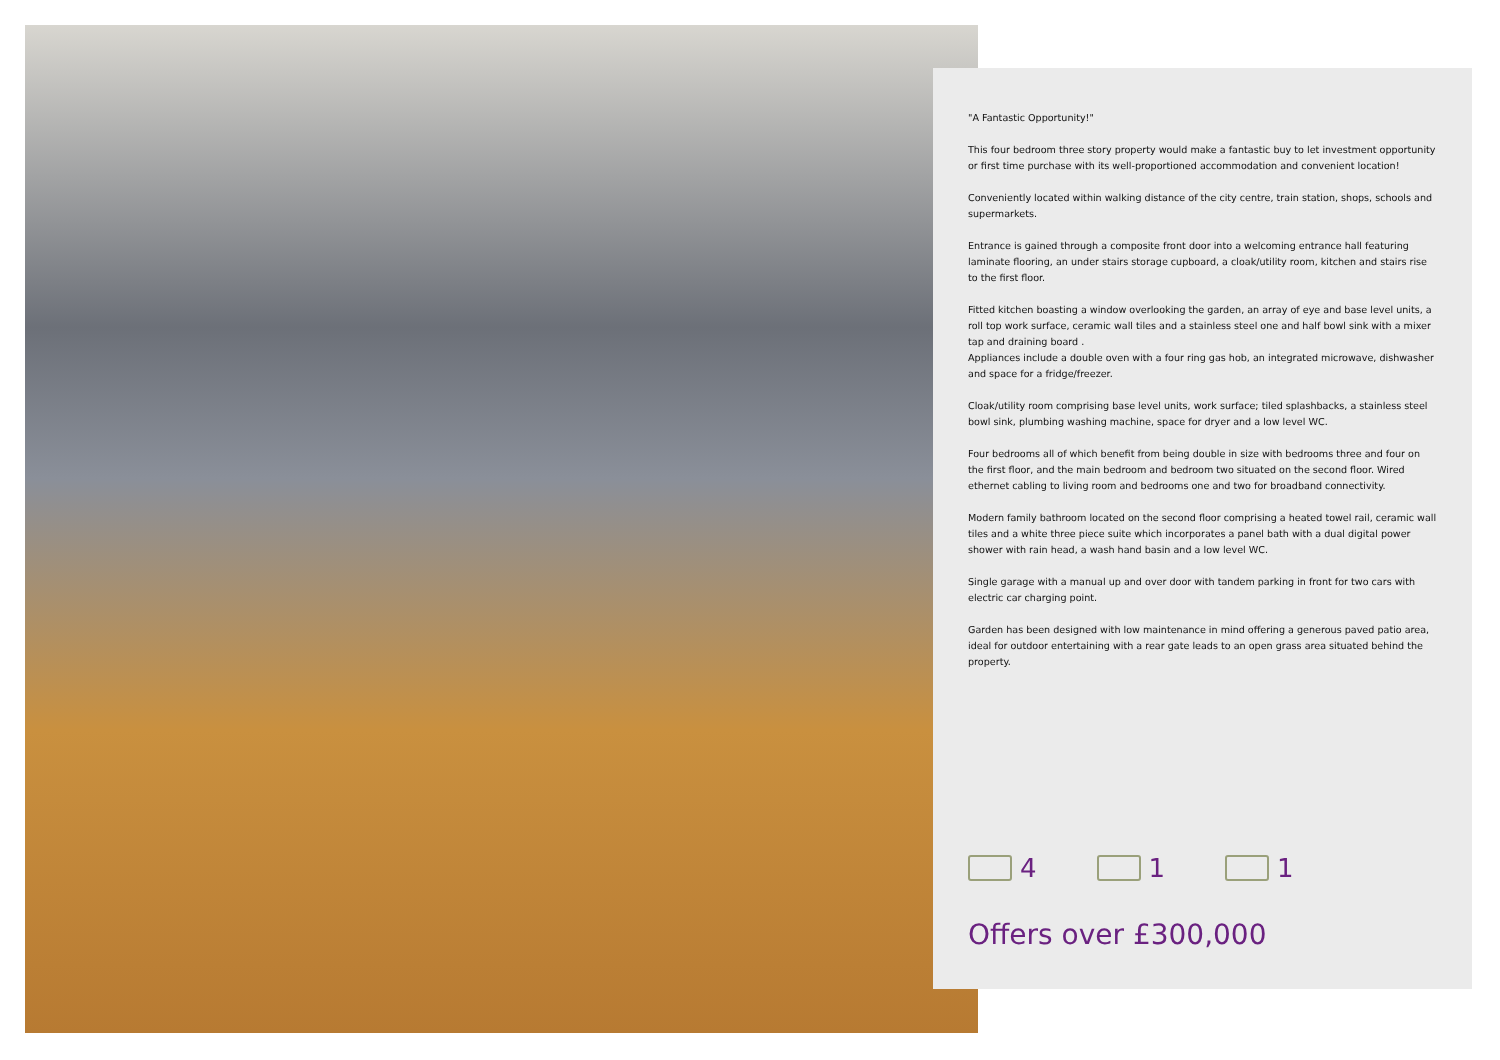"A Fantastic Opportunity!"
This four bedroom three story property would make a fantastic buy to let investment opportunity or first time purchase with its well-proportioned accommodation and convenient location!
Conveniently located within walking distance of the city centre, train station, shops, schools and supermarkets.
Entrance is gained through a composite front door into a welcoming entrance hall featuring laminate flooring, an under stairs storage cupboard, a cloak/utility room, kitchen and stairs rise to the first floor.
Fitted kitchen boasting a window overlooking the garden, an array of eye and base level units, a roll top work surface, ceramic wall tiles and a stainless steel one and half bowl sink with a mixer tap and draining board .
Appliances include a double oven with a four ring gas hob, an integrated microwave, dishwasher and space for a fridge/freezer.
Cloak/utility room comprising base level units, work surface; tiled splashbacks, a stainless steel bowl sink, plumbing washing machine, space for dryer and a low level WC.
Four bedrooms all of which benefit from being double in size with bedrooms three and four on the first floor, and the main bedroom and bedroom two situated on the second floor. Wired ethernet cabling to living room and bedrooms one and two for broadband connectivity.
Modern family bathroom located on the second floor comprising a heated towel rail, ceramic wall tiles and a white three piece suite which incorporates a panel bath with a dual digital power shower with rain head, a wash hand basin and a low level WC.
Single garage with a manual up and over door with tandem parking in front for two cars with electric car charging point.
Garden has been designed with low maintenance in mind offering a generous paved patio area, ideal for outdoor entertaining with a rear gate leads to an open grass area situated behind the property.
4 1 1
Offers over £300,000